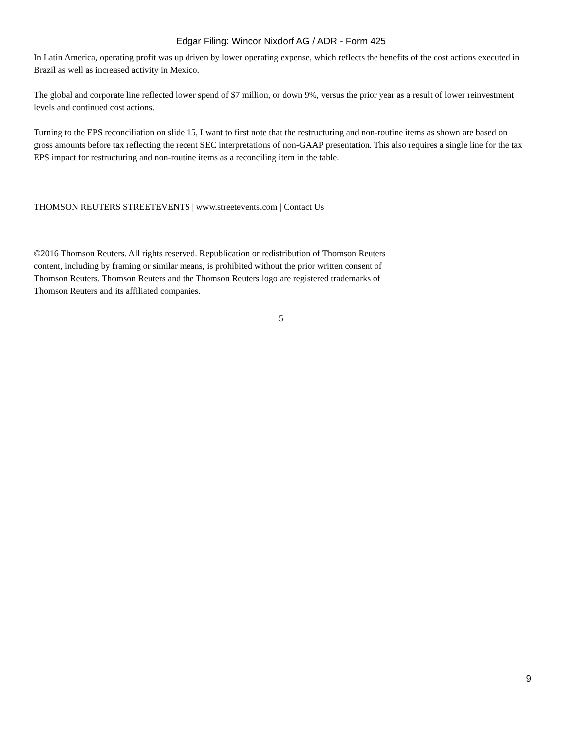Edgar Filing: Wincor Nixdorf AG / ADR - Form 425
In Latin America, operating profit was up driven by lower operating expense, which reflects the benefits of the cost actions executed in Brazil as well as increased activity in Mexico.
The global and corporate line reflected lower spend of $7 million, or down 9%, versus the prior year as a result of lower reinvestment levels and continued cost actions.
Turning to the EPS reconciliation on slide 15, I want to first note that the restructuring and non-routine items as shown are based on gross amounts before tax reflecting the recent SEC interpretations of non-GAAP presentation. This also requires a single line for the tax EPS impact for restructuring and non-routine items as a reconciling item in the table.
THOMSON REUTERS STREETEVENTS | www.streetevents.com | Contact Us
©2016 Thomson Reuters. All rights reserved. Republication or redistribution of Thomson Reuters content, including by framing or similar means, is prohibited without the prior written consent of Thomson Reuters. Thomson Reuters and the Thomson Reuters logo are registered trademarks of Thomson Reuters and its affiliated companies.
5
9